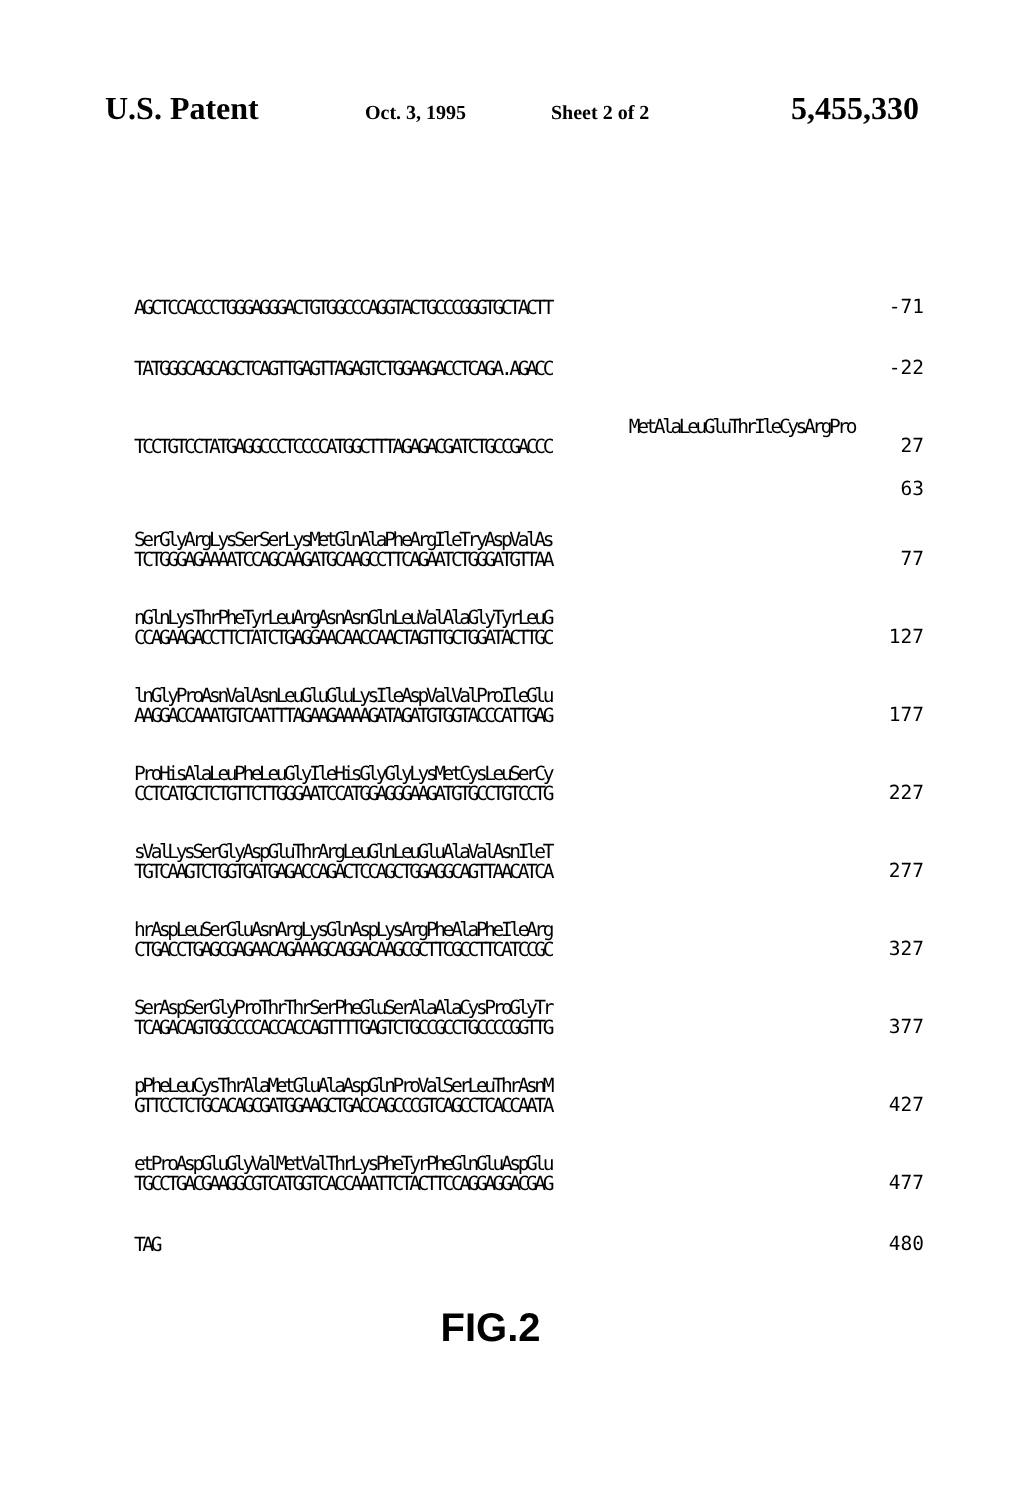U.S. Patent Oct. 3, 1995 Sheet 2 of 2 5,455,330
AGCTCCACCCTGGGAGGGACTGTGGCCCAGGTACTGCCCGGGTGCTACTT
-71
TATGGGCAGCAGCTCAGTTGAGTTAGAGTCTGGAAGACCTCAGA.AGACC
-22
MetAlaLeuGluThrIleCysArgPro
TCCTGTCCTATGAGGCCCTCCCCATGGCTTTAGAGACGATCTGCCGACCC
27
63
SerGlyArgLysSerSerLysMetGlnAlaPheArgIleTryAspValAs
TCTGGGAGAAAATCCAGCAAGATGCAAGCCTTCAGAATCTGGGATGTTAA
77
nGlnLysThrPheTyrLeuArgAsnAsnGlnLeuValAlaGlyTyrLeuG
CCAGAAGACCTTCTATCTGAGGAACAACCAACTAGTTGCTGGATACTTGC
127
lnGlyProAsnValAsnLeuGluGluLysIleAspValValProIleGlu
AAGGACCAAATGTCAATTTAGAAGAAAAGATAGATGTGGTACCCATTGAG
177
ProHisAlaLeuPheLeuGlyIleHisGlyGlyLysMetCysLeuSerCy
CCTCATGCTCTGTTCTTGGGAATCCATGGAGGGAAGATGTGCCTGTCCTG
227
sValLysSerGlyAspGluThrArgLeuGlnLeuGluAlaValAsnIleT
TGTCAAGTCTGGTGATGAGACCAGACTCCAGCTGGAGGCAGTTAACATCA
277
hrAspLeuSerGluAsnArgLysGlnAspLysArgPheAlaPheIleArg
CTGACCTGAGCGAGAACAGAAAGCAGGACAAGCGCTTCGCCTTCATCCGC
327
SerAspSerGlyProThrThrSerPheGluSerAlaAlaCysProGlyTr
TCAGACAGTGGCCCCACCACCAGTTTTGAGTCTGCCGCCTGCCCCGGTTG
377
pPheLeuCysThrAlaMetGluAlaAspGlnProValSerLeuThrAsnM
GTTCCTCTGCACAGCGATGGAAGCTGACCAGCCCGTCAGCCTCACCAATA
427
etProAspGluGlyValMetValThrLysPheTyrPheGlnGluAspGlu
TGCCTGACGAAGGCGTCATGGTCACCAAATTCTACTTCCAGGAGGACGAG
477
TAG
480
FIG.2